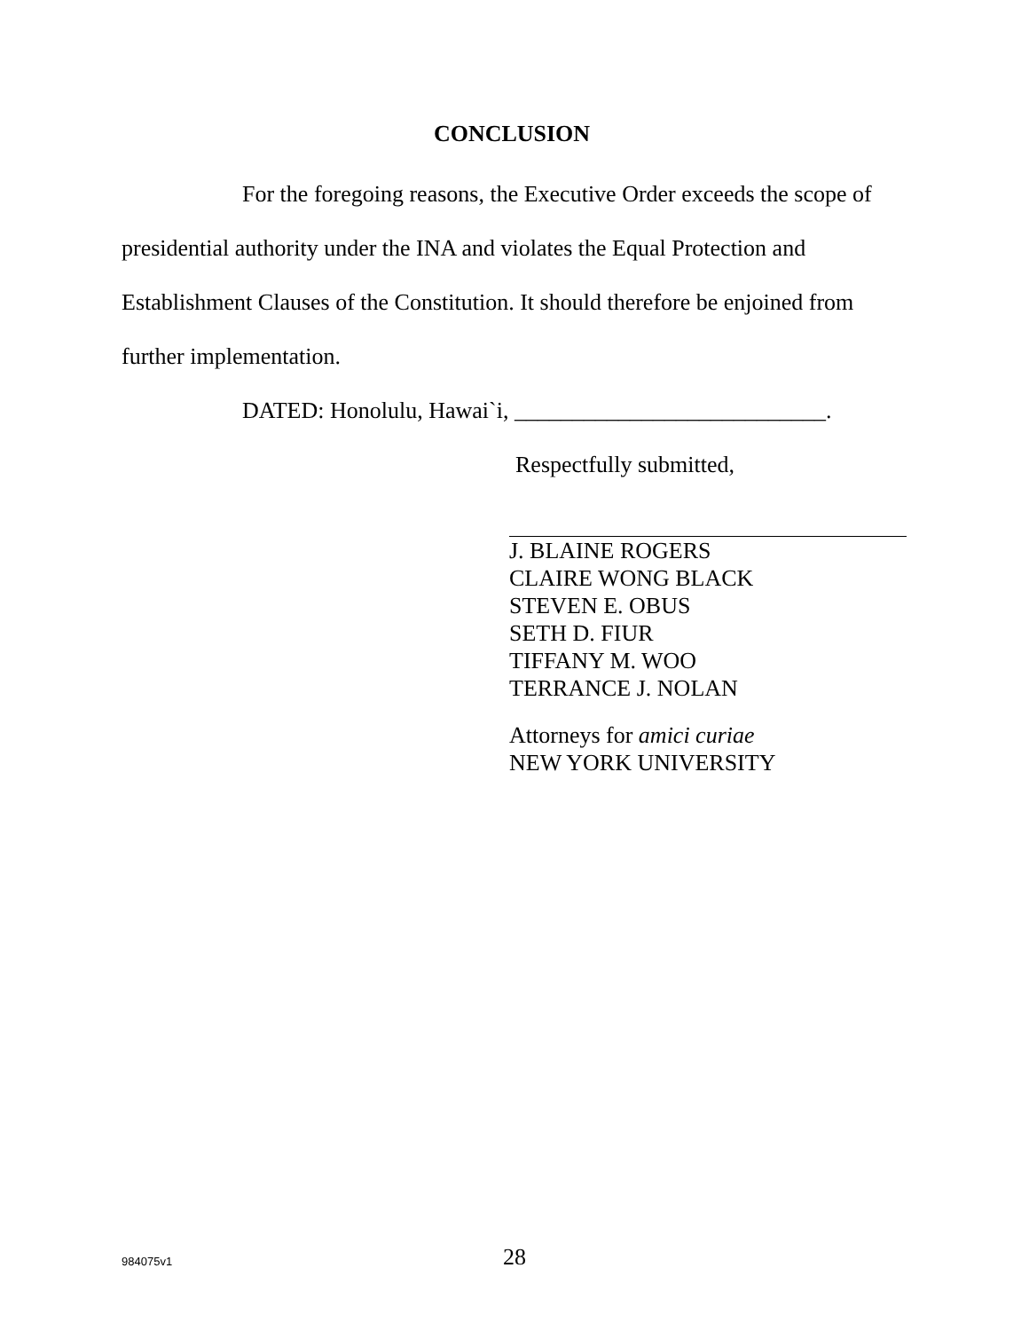CONCLUSION
For the foregoing reasons, the Executive Order exceeds the scope of presidential authority under the INA and violates the Equal Protection and Establishment Clauses of the Constitution. It should therefore be enjoined from further implementation.
DATED: Honolulu, Hawai`i, ___________________________.
Respectfully submitted,
J. BLAINE ROGERS
CLAIRE WONG BLACK
STEVEN E. OBUS
SETH D. FIUR
TIFFANY M. WOO
TERRANCE J. NOLAN
Attorneys for amici curiae
NEW YORK UNIVERSITY
984075v1
28